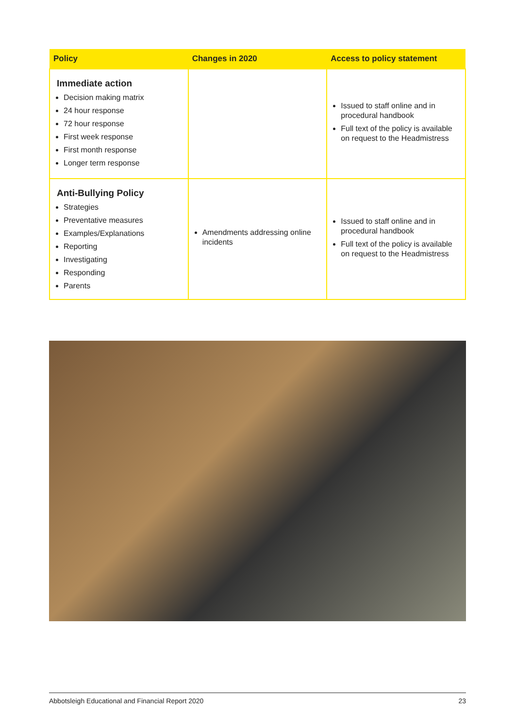| Policy | Changes in 2020 | Access to policy statement |
| --- | --- | --- |
| Immediate action Decision making matrix 24 hour response 72 hour response First week response First month response Longer term response | | Issued to staff online and in procedural handbook Full text of the policy is available on request to the Headmistress |
| Anti-Bullying Policy Strategies Preventative measures Examples/Explanations Reporting Investigating Responding Parents | Amendments addressing online incidents | Issued to staff online and in procedural handbook Full text of the policy is available on request to the Headmistress |
Abbotsleigh Educational and Financial Report 2020 23